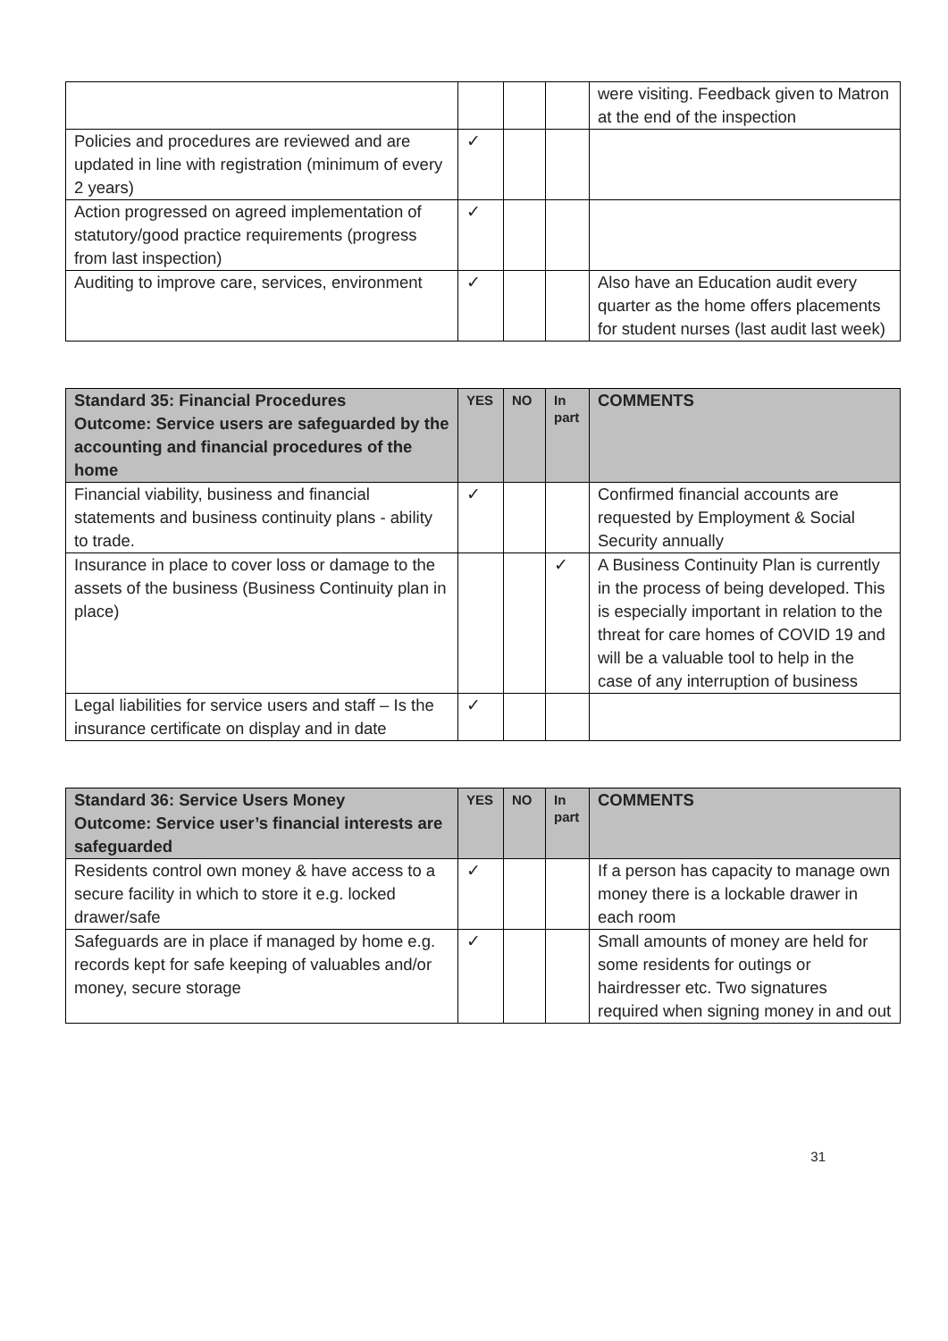| | | | | were visiting. Feedback given to Matron at the end of the inspection |
| Policies and procedures are reviewed and are updated in line with registration (minimum of every 2 years) | ✓ | | | |
| Action progressed on agreed implementation of statutory/good practice requirements (progress from last inspection) | ✓ | | | |
| Auditing to improve care, services, environment | ✓ | | | Also have an Education audit every quarter as the home offers placements for student nurses (last audit last week) |
| Standard 35: Financial Procedures Outcome: Service users are safeguarded by the accounting and financial procedures of the home | YES | NO | In part | COMMENTS |
| --- | --- | --- | --- | --- |
| Financial viability, business and financial statements and business continuity plans - ability to trade. | ✓ | | | Confirmed financial accounts are requested by Employment & Social Security annually |
| Insurance in place to cover loss or damage to the assets of the business (Business Continuity plan in place) | | | ✓ | A Business Continuity Plan is currently in the process of being developed. This is especially important in relation to the threat for care homes of COVID 19 and will be a valuable tool to help in the case of any interruption of business |
| Legal liabilities for service users and staff – Is the insurance certificate on display and in date | ✓ | | | |
| Standard 36: Service Users Money Outcome: Service user’s financial interests are safeguarded | YES | NO | In part | COMMENTS |
| --- | --- | --- | --- | --- |
| Residents control own money & have access to a secure facility in which to store it e.g. locked drawer/safe | ✓ | | | If a person has capacity to manage own money there is a lockable drawer in each room |
| Safeguards are in place if managed by home e.g. records kept for safe keeping of valuables and/or money, secure storage | ✓ | | | Small amounts of money are held for some residents for outings or hairdresser etc. Two signatures required when signing money in and out |
31